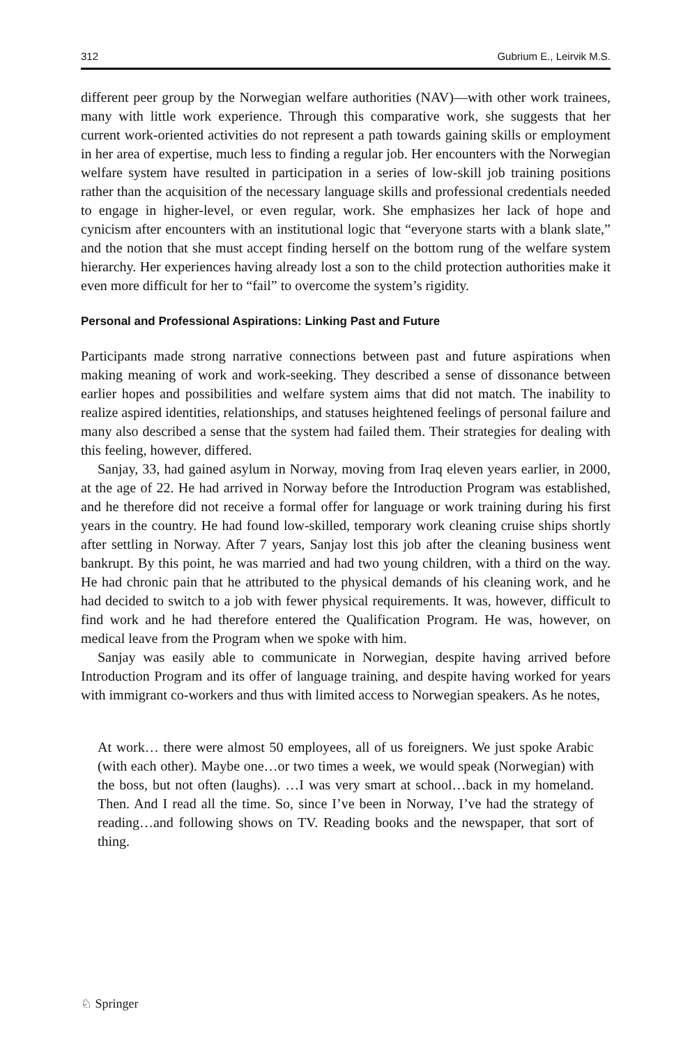312 Gubrium E., Leirvik M.S.
different peer group by the Norwegian welfare authorities (NAV)—with other work trainees, many with little work experience. Through this comparative work, she suggests that her current work-oriented activities do not represent a path towards gaining skills or employment in her area of expertise, much less to finding a regular job. Her encounters with the Norwegian welfare system have resulted in participation in a series of low-skill job training positions rather than the acquisition of the necessary language skills and professional credentials needed to engage in higher-level, or even regular, work. She emphasizes her lack of hope and cynicism after encounters with an institutional logic that “everyone starts with a blank slate,” and the notion that she must accept finding herself on the bottom rung of the welfare system hierarchy. Her experiences having already lost a son to the child protection authorities make it even more difficult for her to “fail” to overcome the system’s rigidity.
Personal and Professional Aspirations: Linking Past and Future
Participants made strong narrative connections between past and future aspirations when making meaning of work and work-seeking. They described a sense of dissonance between earlier hopes and possibilities and welfare system aims that did not match. The inability to realize aspired identities, relationships, and statuses heightened feelings of personal failure and many also described a sense that the system had failed them. Their strategies for dealing with this feeling, however, differed.
Sanjay, 33, had gained asylum in Norway, moving from Iraq eleven years earlier, in 2000, at the age of 22. He had arrived in Norway before the Introduction Program was established, and he therefore did not receive a formal offer for language or work training during his first years in the country. He had found low-skilled, temporary work cleaning cruise ships shortly after settling in Norway. After 7 years, Sanjay lost this job after the cleaning business went bankrupt. By this point, he was married and had two young children, with a third on the way. He had chronic pain that he attributed to the physical demands of his cleaning work, and he had decided to switch to a job with fewer physical requirements. It was, however, difficult to find work and he had therefore entered the Qualification Program. He was, however, on medical leave from the Program when we spoke with him.
Sanjay was easily able to communicate in Norwegian, despite having arrived before Introduction Program and its offer of language training, and despite having worked for years with immigrant co-workers and thus with limited access to Norwegian speakers. As he notes,
At work… there were almost 50 employees, all of us foreigners. We just spoke Arabic (with each other). Maybe one…or two times a week, we would speak (Norwegian) with the boss, but not often (laughs). …I was very smart at school…back in my homeland. Then. And I read all the time. So, since I’ve been in Norway, I’ve had the strategy of reading…and following shows on TV. Reading books and the newspaper, that sort of thing.
♘ Springer